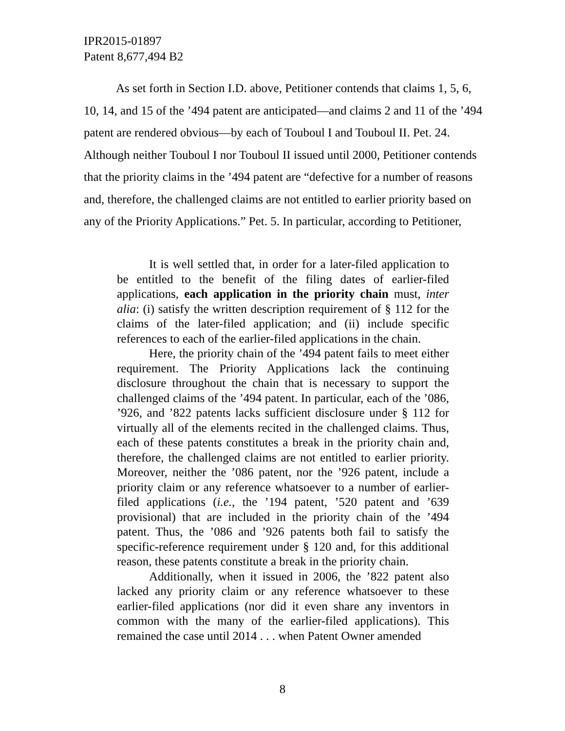IPR2015-01897
Patent 8,677,494 B2
As set forth in Section I.D. above, Petitioner contends that claims 1, 5, 6, 10, 14, and 15 of the ’494 patent are anticipated—and claims 2 and 11 of the ’494 patent are rendered obvious—by each of Touboul I and Touboul II. Pet. 24. Although neither Touboul I nor Touboul II issued until 2000, Petitioner contends that the priority claims in the ’494 patent are “defective for a number of reasons and, therefore, the challenged claims are not entitled to earlier priority based on any of the Priority Applications.” Pet. 5. In particular, according to Petitioner,
It is well settled that, in order for a later-filed application to be entitled to the benefit of the filing dates of earlier-filed applications, each application in the priority chain must, inter alia: (i) satisfy the written description requirement of § 112 for the claims of the later-filed application; and (ii) include specific references to each of the earlier-filed applications in the chain.
Here, the priority chain of the ’494 patent fails to meet either requirement. The Priority Applications lack the continuing disclosure throughout the chain that is necessary to support the challenged claims of the ’494 patent. In particular, each of the ’086, ’926, and ’822 patents lacks sufficient disclosure under § 112 for virtually all of the elements recited in the challenged claims. Thus, each of these patents constitutes a break in the priority chain and, therefore, the challenged claims are not entitled to earlier priority. Moreover, neither the ’086 patent, nor the ’926 patent, include a priority claim or any reference whatsoever to a number of earlier-filed applications (i.e., the ’194 patent, ’520 patent and ’639 provisional) that are included in the priority chain of the ’494 patent. Thus, the ’086 and ’926 patents both fail to satisfy the specific-reference requirement under § 120 and, for this additional reason, these patents constitute a break in the priority chain.
Additionally, when it issued in 2006, the ’822 patent also lacked any priority claim or any reference whatsoever to these earlier-filed applications (nor did it even share any inventors in common with the many of the earlier-filed applications). This remained the case until 2014 . . . when Patent Owner amended
8